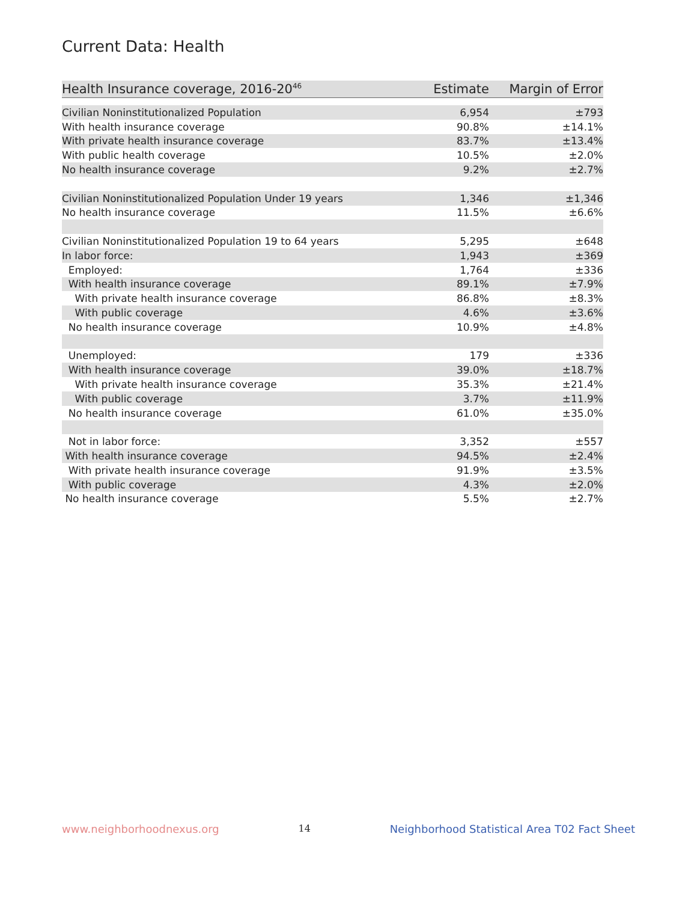Current Data: Health
| Health Insurance coverage, 2016-20<sup>46</sup> | Estimate | Margin of Error |
| --- | --- | --- |
| Civilian Noninstitutionalized Population | 6,954 | ±793 |
| With health insurance coverage | 90.8% | ±14.1% |
| With private health insurance coverage | 83.7% | ±13.4% |
| With public health coverage | 10.5% | ±2.0% |
| No health insurance coverage | 9.2% | ±2.7% |
| Civilian Noninstitutionalized Population Under 19 years | 1,346 | ±1,346 |
| No health insurance coverage | 11.5% | ±6.6% |
| Civilian Noninstitutionalized Population 19 to 64 years | 5,295 | ±648 |
| In labor force: | 1,943 | ±369 |
| Employed: | 1,764 | ±336 |
| With health insurance coverage | 89.1% | ±7.9% |
| With private health insurance coverage | 86.8% | ±8.3% |
| With public coverage | 4.6% | ±3.6% |
| No health insurance coverage | 10.9% | ±4.8% |
| Unemployed: | 179 | ±336 |
| With health insurance coverage | 39.0% | ±18.7% |
| With private health insurance coverage | 35.3% | ±21.4% |
| With public coverage | 3.7% | ±11.9% |
| No health insurance coverage | 61.0% | ±35.0% |
| Not in labor force: | 3,352 | ±557 |
| With health insurance coverage | 94.5% | ±2.4% |
| With private health insurance coverage | 91.9% | ±3.5% |
| With public coverage | 4.3% | ±2.0% |
| No health insurance coverage | 5.5% | ±2.7% |
www.neighborhoodnexus.org 14 Neighborhood Statistical Area T02 Fact Sheet